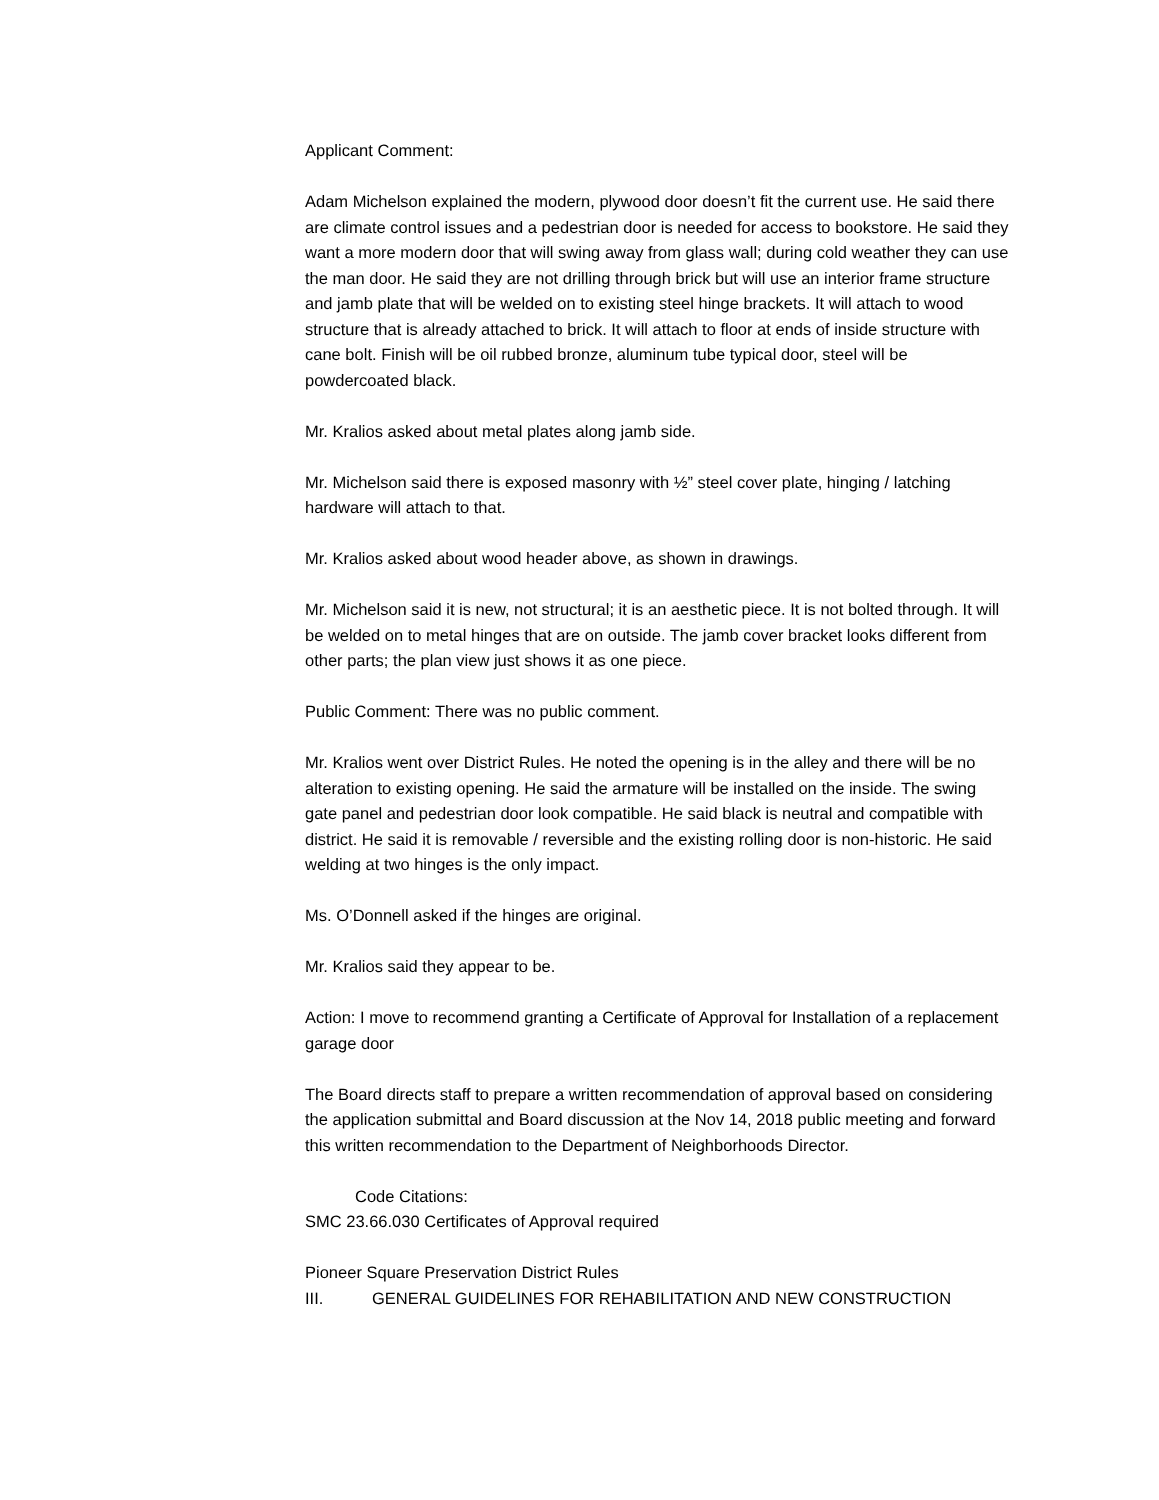Applicant Comment:
Adam Michelson explained the modern, plywood door doesn’t fit the current use. He said there are climate control issues and a pedestrian door is needed for access to bookstore. He said they want a more modern door that will swing away from glass wall; during cold weather they can use the man door. He said they are not drilling through brick but will use an interior frame structure and jamb plate that will be welded on to existing steel hinge brackets. It will attach to wood structure that is already attached to brick. It will attach to floor at ends of inside structure with cane bolt. Finish will be oil rubbed bronze, aluminum tube typical door, steel will be powdercoated black.
Mr. Kralios asked about metal plates along jamb side.
Mr. Michelson said there is exposed masonry with ½” steel cover plate, hinging / latching hardware will attach to that.
Mr. Kralios asked about wood header above, as shown in drawings.
Mr. Michelson said it is new, not structural; it is an aesthetic piece. It is not bolted through. It will be welded on to metal hinges that are on outside. The jamb cover bracket looks different from other parts; the plan view just shows it as one piece.
Public Comment: There was no public comment.
Mr. Kralios went over District Rules. He noted the opening is in the alley and there will be no alteration to existing opening. He said the armature will be installed on the inside. The swing gate panel and pedestrian door look compatible. He said black is neutral and compatible with district. He said it is removable / reversible and the existing rolling door is non-historic. He said welding at two hinges is the only impact.
Ms. O’Donnell asked if the hinges are original.
Mr. Kralios said they appear to be.
Action: I move to recommend granting a Certificate of Approval for Installation of a replacement garage door
The Board directs staff to prepare a written recommendation of approval based on considering the application submittal and Board discussion at the Nov 14, 2018 public meeting and forward this written recommendation to the Department of Neighborhoods Director.
Code Citations:
SMC 23.66.030 Certificates of Approval required
Pioneer Square Preservation District Rules
III. GENERAL GUIDELINES FOR REHABILITATION AND NEW CONSTRUCTION